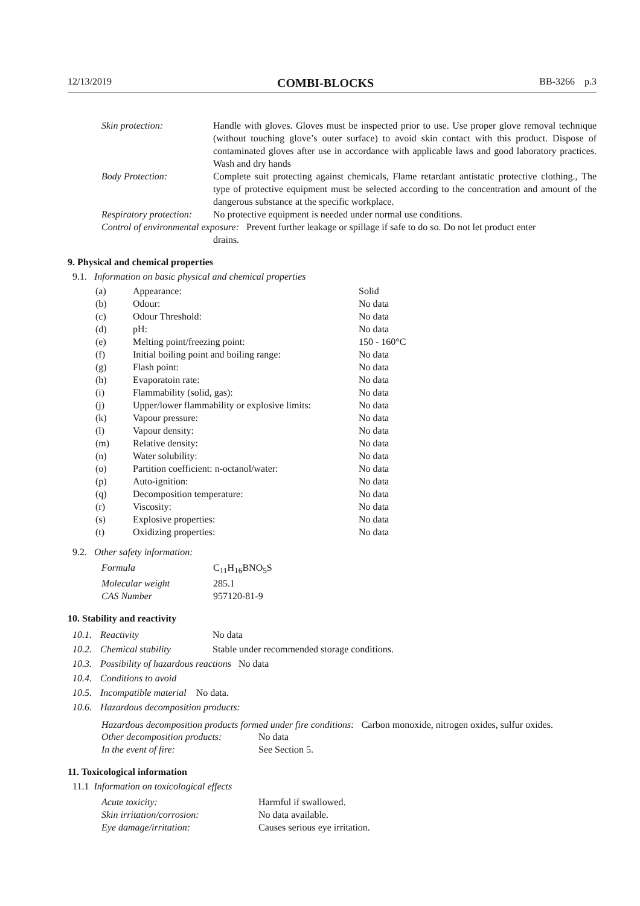12/13/2019 COMBI-BLOCKS BB-3266 p.3
| Skin protection: | Handle with gloves. Gloves must be inspected prior to use. Use proper glove removal technique (without touching glove’s outer surface) to avoid skin contact with this product. Dispose of contaminated gloves after use in accordance with applicable laws and good laboratory practices. Wash and dry hands |
| Body Protection: | Complete suit protecting against chemicals, Flame retardant antistatic protective clothing., The type of protective equipment must be selected according to the concentration and amount of the dangerous substance at the specific workplace. |
| Respiratory protection: | No protective equipment is needed under normal use conditions. |
| Control of environmental exposure: Prevent further leakage or spillage if safe to do so. Do not let product enter drains. | |
9. Physical and chemical properties
9.1. Information on basic physical and chemical properties
| (a) | Appearance: | Solid |
| (b) | Odour: | No data |
| (c) | Odour Threshold: | No data |
| (d) | pH: | No data |
| (e) | Melting point/freezing point: | 150 - 160°C |
| (f) | Initial boiling point and boiling range: | No data |
| (g) | Flash point: | No data |
| (h) | Evaporatoin rate: | No data |
| (i) | Flammability (solid, gas): | No data |
| (j) | Upper/lower flammability or explosive limits: | No data |
| (k) | Vapour pressure: | No data |
| (l) | Vapour density: | No data |
| (m) | Relative density: | No data |
| (n) | Water solubility: | No data |
| (o) | Partition coefficient: n-octanol/water: | No data |
| (p) | Auto-ignition: | No data |
| (q) | Decomposition temperature: | No data |
| (r) | Viscosity: | No data |
| (s) | Explosive properties: | No data |
| (t) | Oxidizing properties: | No data |
9.2. Other safety information:
| Formula | C<sub>11</sub>H<sub>16</sub>BNO<sub>5</sub>S |
| Molecular weight | 285.1 |
| CAS Number | 957120-81-9 |
10. Stability and reactivity
| 10.1. | Reactivity | No data |
| 10.2. | Chemical stability | Stable under recommended storage conditions. |
| 10.3. | Possibility of hazardous reactions No data | |
| 10.4. | Conditions to avoid | |
| 10.5. | Incompatible material No data. | |
| 10.6. | Hazardous decomposition products: | |
Hazardous decomposition products formed under fire conditions: Carbon monoxide, nitrogen oxides, sulfur oxides.
| Other decomposition products: | No data |
| In the event of fire: | See Section 5. |
11. Toxicological information
11.1 Information on toxicological effects
| Acute toxicity: | Harmful if swallowed. |
| Skin irritation/corrosion: | No data available. |
| Eye damage/irritation: | Causes serious eye irritation. |